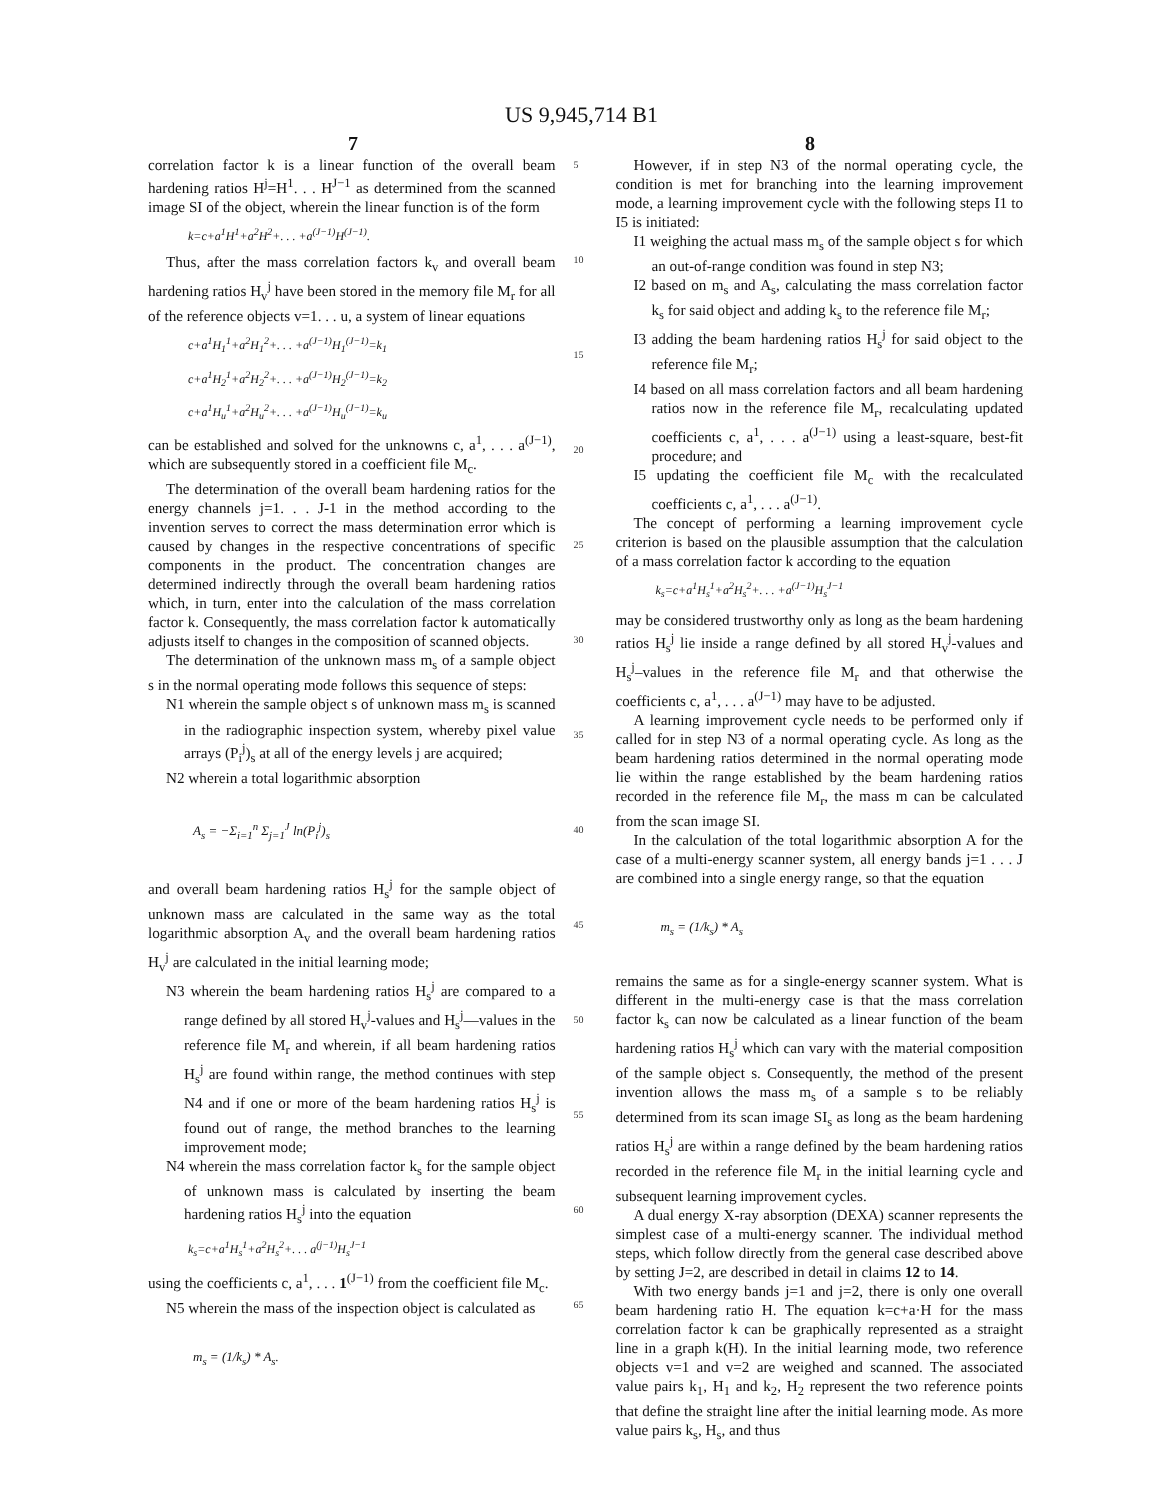US 9,945,714 B1
7 8
correlation factor k is a linear function of the overall beam hardening ratios H<sup>j</sup>=H<sup>1</sup>. . . H<sup>J−1</sup> as determined from the scanned image SI of the object, wherein the linear function is of the form
k=c+a<sup>1</sup>H<sup>1</sup>+a<sup>2</sup>H<sup>2</sup>+. . . +a<sup>(J−1)</sup>H<sup>(J−1)</sup>.
Thus, after the mass correlation factors k<sub>v</sub> and overall beam hardening ratios H<sub>v</sub><sup>j</sup> have been stored in the memory file M<sub>r</sub> for all of the reference objects v=1. . . u, a system of linear equations
c+a<sup>1</sup>H<sub>1</sub><sup>1</sup>+a<sup>2</sup>H<sub>1</sub><sup>2</sup>+. . . +a<sup>(J−1)</sup>H<sub>1</sub><sup>(J−1)</sup>=k<sub>1</sub>
c+a<sup>1</sup>H<sub>2</sub><sup>1</sup>+a<sup>2</sup>H<sub>2</sub><sup>2</sup>+. . . +a<sup>(J−1)</sup>H<sub>2</sub><sup>(J−1)</sup>=k<sub>2</sub>
c+a<sup>1</sup>H<sub>u</sub><sup>1</sup>+a<sup>2</sup>H<sub>u</sub><sup>2</sup>+. . . +a<sup>(J−1)</sup>H<sub>u</sub><sup>(J−1)</sup>=k<sub>u</sub>
can be established and solved for the unknowns c, a<sup>1</sup>, . . . a<sup>(J−1)</sup>, which are subsequently stored in a coefficient file M<sub>c</sub>.
The determination of the overall beam hardening ratios for the energy channels j=1. . . J-1 in the method according to the invention serves to correct the mass determination error which is caused by changes in the respective concentrations of specific components in the product. The concentration changes are determined indirectly through the overall beam hardening ratios which, in turn, enter into the calculation of the mass correlation factor k. Consequently, the mass correlation factor k automatically adjusts itself to changes in the composition of scanned objects.
The determination of the unknown mass m<sub>s</sub> of a sample object s in the normal operating mode follows this sequence of steps:
N1 wherein the sample object s of unknown mass m<sub>s</sub> is scanned in the radiographic inspection system, whereby pixel value arrays (P<sub>i</sub><sup>j</sup>)<sub>s</sub> at all of the energy levels j are acquired;
N2 wherein a total logarithmic absorption
A<sub>s</sub> = −Σ<sub>i=1</sub><sup>n</sup> Σ<sub>j=1</sub><sup>J</sup> ln(P<sub>i</sub><sup>j</sup>)<sub>s</sub>
and overall beam hardening ratios H<sub>s</sub><sup>j</sup> for the sample object of unknown mass are calculated in the same way as the total logarithmic absorption A<sub>v</sub> and the overall beam hardening ratios H<sub>v</sub><sup>j</sup> are calculated in the initial learning mode;
N3 wherein the beam hardening ratios H<sub>s</sub><sup>j</sup> are compared to a range defined by all stored H<sub>v</sub><sup>j</sup>-values and H<sub>s</sub><sup>j</sup>—values in the reference file M<sub>r</sub> and wherein, if all beam hardening ratios H<sub>s</sub><sup>j</sup> are found within range, the method continues with step N4 and if one or more of the beam hardening ratios H<sub>s</sub><sup>j</sup> is found out of range, the method branches to the learning improvement mode;
N4 wherein the mass correlation factor k<sub>s</sub> for the sample object of unknown mass is calculated by inserting the beam hardening ratios H<sub>s</sub><sup>j</sup> into the equation
k<sub>s</sub>=c+a<sup>1</sup>H<sub>s</sub><sup>1</sup>+a<sup>2</sup>H<sub>s</sub><sup>2</sup>+. . . a<sup>(j−1)</sup>H<sub>s</sub><sup>J−1</sup>
using the coefficients c, a<sup>1</sup>, . . . 1<sup>(J−1)</sup> from the coefficient file M<sub>c</sub>.
N5 wherein the mass of the inspection object is calculated as
m<sub>s</sub> = (1/k<sub>s</sub>) * A<sub>s</sub>.
5
10
15
20
25
30
35
40
45
50
55
60
65
However, if in step N3 of the normal operating cycle, the condition is met for branching into the learning improvement mode, a learning improvement cycle with the following steps I1 to I5 is initiated:
I1 weighing the actual mass m<sub>s</sub> of the sample object s for which an out-of-range condition was found in step N3;
I2 based on m<sub>s</sub> and A<sub>s</sub>, calculating the mass correlation factor k<sub>s</sub> for said object and adding k<sub>s</sub> to the reference file M<sub>r</sub>;
I3 adding the beam hardening ratios H<sub>s</sub><sup>j</sup> for said object to the reference file M<sub>r</sub>;
I4 based on all mass correlation factors and all beam hardening ratios now in the reference file M<sub>r</sub>, recalculating updated coefficients c, a<sup>1</sup>, . . . a<sup>(J−1)</sup> using a least-square, best-fit procedure; and
I5 updating the coefficient file M<sub>c</sub> with the recalculated coefficients c, a<sup>1</sup>, . . . a<sup>(J−1)</sup>.
The concept of performing a learning improvement cycle criterion is based on the plausible assumption that the calculation of a mass correlation factor k according to the equation
k<sub>s</sub>=c+a<sup>1</sup>H<sub>s</sub><sup>1</sup>+a<sup>2</sup>H<sub>s</sub><sup>2</sup>+. . . +a<sup>(J−1)</sup>H<sub>s</sub><sup>J−1</sup>
may be considered trustworthy only as long as the beam hardening ratios H<sub>s</sub><sup>j</sup> lie inside a range defined by all stored H<sub>v</sub><sup>j</sup>-values and H<sub>s</sub><sup>j</sup>–values in the reference file M<sub>r</sub> and that otherwise the coefficients c, a<sup>1</sup>, . . . a<sup>(J−1)</sup> may have to be adjusted.
A learning improvement cycle needs to be performed only if called for in step N3 of a normal operating cycle. As long as the beam hardening ratios determined in the normal operating mode lie within the range established by the beam hardening ratios recorded in the reference file M<sub>r</sub>, the mass m can be calculated from the scan image SI.
In the calculation of the total logarithmic absorption A for the case of a multi-energy scanner system, all energy bands j=1 . . . J are combined into a single energy range, so that the equation
m<sub>s</sub> = (1/k<sub>s</sub>) * A<sub>s</sub>
remains the same as for a single-energy scanner system. What is different in the multi-energy case is that the mass correlation factor k<sub>s</sub> can now be calculated as a linear function of the beam hardening ratios H<sub>s</sub><sup>j</sup> which can vary with the material composition of the sample object s. Consequently, the method of the present invention allows the mass m<sub>s</sub> of a sample s to be reliably determined from its scan image SI<sub>s</sub> as long as the beam hardening ratios H<sub>s</sub><sup>j</sup> are within a range defined by the beam hardening ratios recorded in the reference file M<sub>r</sub> in the initial learning cycle and subsequent learning improvement cycles.
A dual energy X-ray absorption (DEXA) scanner represents the simplest case of a multi-energy scanner. The individual method steps, which follow directly from the general case described above by setting J=2, are described in detail in claims 12 to 14.
With two energy bands j=1 and j=2, there is only one overall beam hardening ratio H. The equation k=c+a·H for the mass correlation factor k can be graphically represented as a straight line in a graph k(H). In the initial learning mode, two reference objects v=1 and v=2 are weighed and scanned. The associated value pairs k<sub>1</sub>, H<sub>1</sub> and k<sub>2</sub>, H<sub>2</sub> represent the two reference points that define the straight line after the initial learning mode. As more value pairs k<sub>s</sub>, H<sub>s</sub>, and thus